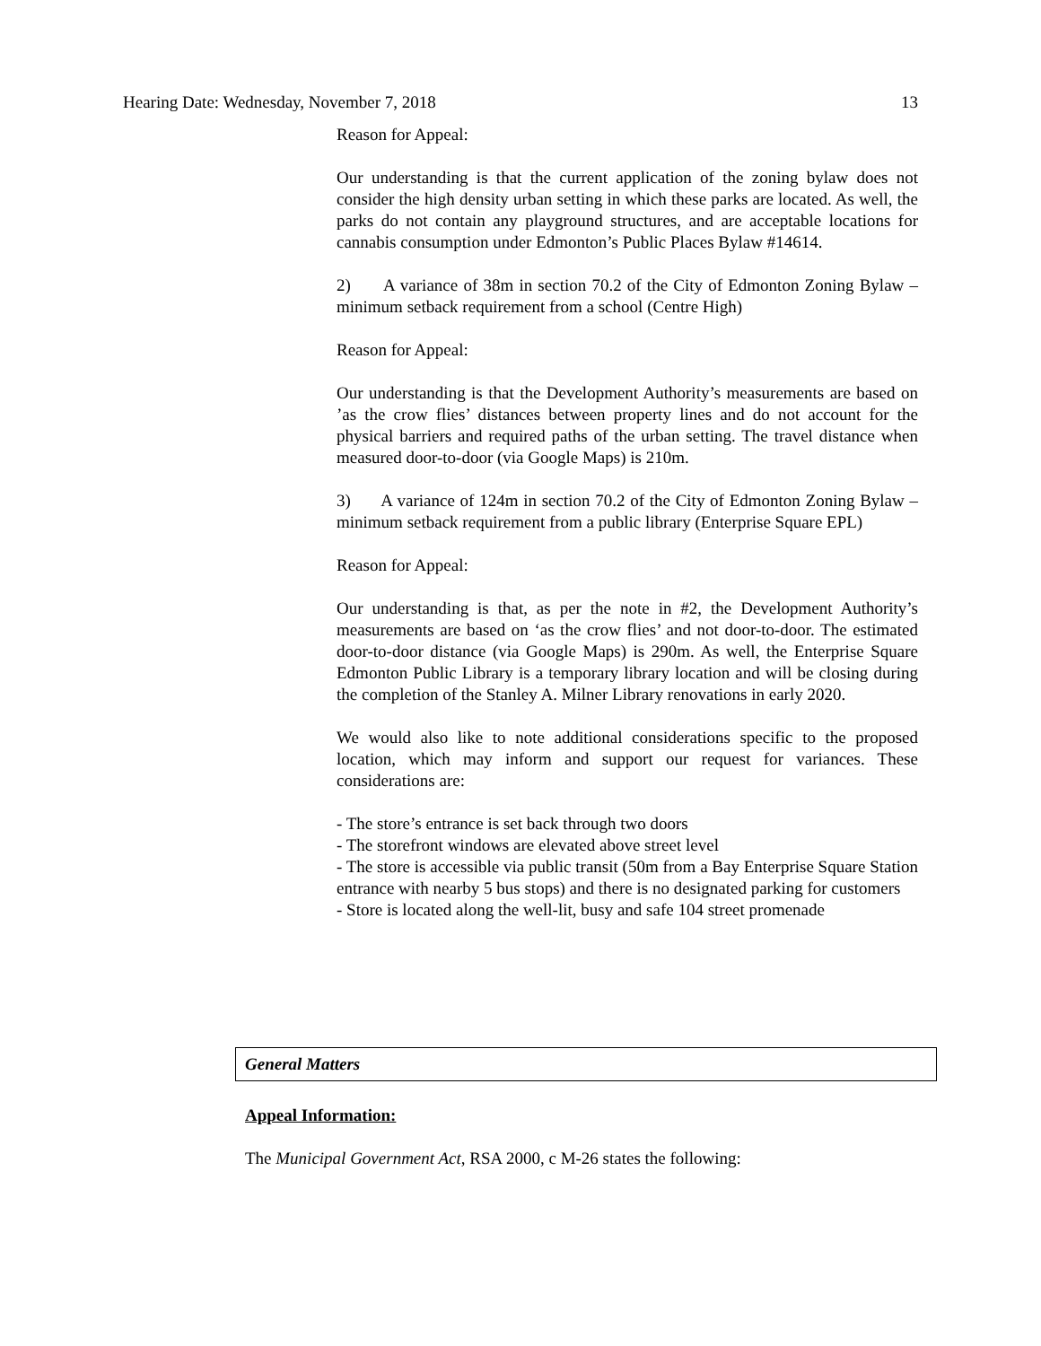Hearing Date: Wednesday, November 7, 2018 13
Reason for Appeal:
Our understanding is that the current application of the zoning bylaw does not consider the high density urban setting in which these parks are located. As well, the parks do not contain any playground structures, and are acceptable locations for cannabis consumption under Edmonton’s Public Places Bylaw #14614.
2) A variance of 38m in section 70.2 of the City of Edmonton Zoning Bylaw – minimum setback requirement from a school (Centre High)
Reason for Appeal:
Our understanding is that the Development Authority’s measurements are based on ’as the crow flies’ distances between property lines and do not account for the physical barriers and required paths of the urban setting. The travel distance when measured door-to-door (via Google Maps) is 210m.
3) A variance of 124m in section 70.2 of the City of Edmonton Zoning Bylaw – minimum setback requirement from a public library (Enterprise Square EPL)
Reason for Appeal:
Our understanding is that, as per the note in #2, the Development Authority’s measurements are based on ‘as the crow flies’ and not door-to-door. The estimated door-to-door distance (via Google Maps) is 290m. As well, the Enterprise Square Edmonton Public Library is a temporary library location and will be closing during the completion of the Stanley A. Milner Library renovations in early 2020.
We would also like to note additional considerations specific to the proposed location, which may inform and support our request for variances. These considerations are:
- The store’s entrance is set back through two doors
- The storefront windows are elevated above street level
- The store is accessible via public transit (50m from a Bay Enterprise Square Station entrance with nearby 5 bus stops) and there is no designated parking for customers
- Store is located along the well-lit, busy and safe 104 street promenade
General Matters
Appeal Information:
The Municipal Government Act, RSA 2000, c M-26 states the following: